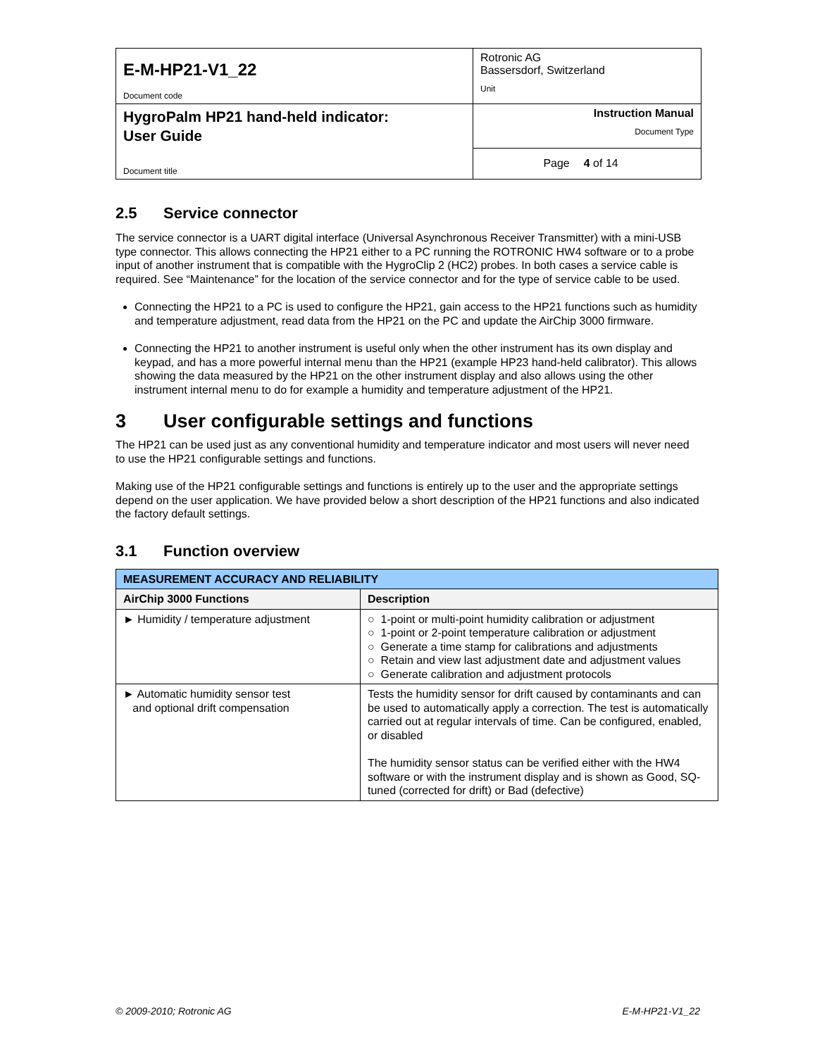| E-M-HP21-V1_22 Document code | Rotronic AG Bassersdorf, Switzerland Unit | |
| HygroPalm HP21 hand-held indicator: User Guide Document title | Instruction Manual Document Type | |
| | Page | 4 of 14 |
2.5 Service connector
The service connector is a UART digital interface (Universal Asynchronous Receiver Transmitter) with a mini-USB type connector. This allows connecting the HP21 either to a PC running the ROTRONIC HW4 software or to a probe input of another instrument that is compatible with the HygroClip 2 (HC2) probes. In both cases a service cable is required. See “Maintenance” for the location of the service connector and for the type of service cable to be used.
Connecting the HP21 to a PC is used to configure the HP21, gain access to the HP21 functions such as humidity and temperature adjustment, read data from the HP21 on the PC and update the AirChip 3000 firmware.
Connecting the HP21 to another instrument is useful only when the other instrument has its own display and keypad, and has a more powerful internal menu than the HP21 (example HP23 hand-held calibrator). This allows showing the data measured by the HP21 on the other instrument display and also allows using the other instrument internal menu to do for example a humidity and temperature adjustment of the HP21.
3 User configurable settings and functions
The HP21 can be used just as any conventional humidity and temperature indicator and most users will never need to use the HP21 configurable settings and functions.
Making use of the HP21 configurable settings and functions is entirely up to the user and the appropriate settings depend on the user application. We have provided below a short description of the HP21 functions and also indicated the factory default settings.
3.1 Function overview
| MEASUREMENT ACCURACY AND RELIABILITY | |
| --- | --- |
| AirChip 3000 Functions | Description |
| ► Humidity / temperature adjustment | ○ 1-point or multi-point humidity calibration or adjustment ○ 1-point or 2-point temperature calibration or adjustment ○ Generate a time stamp for calibrations and adjustments ○ Retain and view last adjustment date and adjustment values ○ Generate calibration and adjustment protocols |
| ► Automatic humidity sensor test and optional drift compensation | Tests the humidity sensor for drift caused by contaminants and can be used to automatically apply a correction. The test is automatically carried out at regular intervals of time. Can be configured, enabled, or disabled The humidity sensor status can be verified either with the HW4 software or with the instrument display and is shown as Good, SQ-tuned (corrected for drift) or Bad (defective) |
© 2009-2010; Rotronic AG E-M-HP21-V1_22